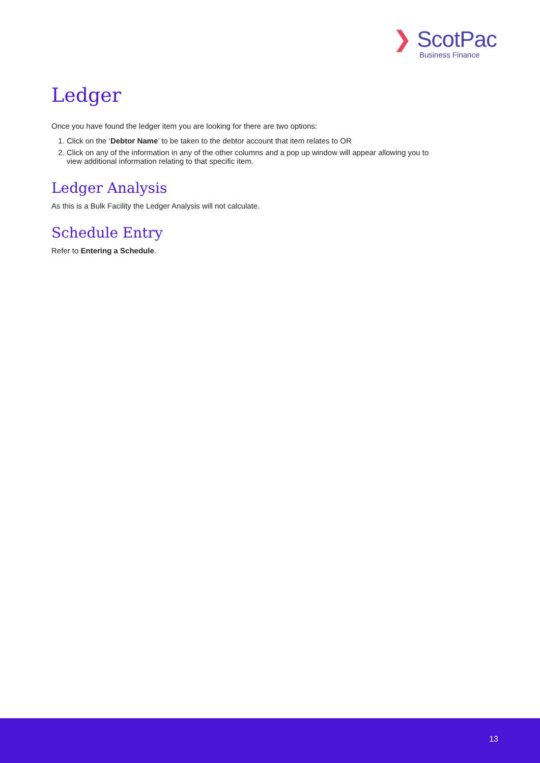❯ ScotPac
Business Finance
Ledger
Once you have found the ledger item you are looking for there are two options:
1. Click on the ‘Debtor Name’ to be taken to the debtor account that item relates to OR
2. Click on any of the information in any of the other columns and a pop up window will appear allowing you to view additional information relating to that specific item.
Ledger Analysis
As this is a Bulk Facility the Ledger Analysis will not calculate.
Schedule Entry
Refer to Entering a Schedule.
13